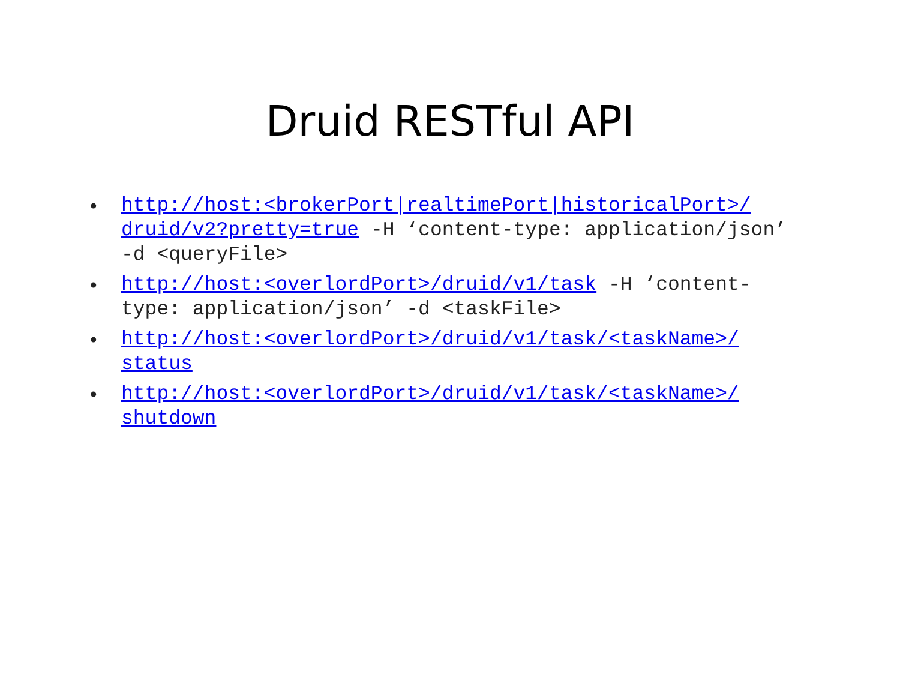Druid RESTful API
• http://host:<brokerPort|realtimePort|historicalPort>/ druid/v2?pretty=true -H ‘content-type: application/json’ -d <queryFile>
• http://host:<overlordPort>/druid/v1/task -H ‘content-type: application/json’ -d <taskFile>
• http://host:<overlordPort>/druid/v1/task/<taskName>/ status
• http://host:<overlordPort>/druid/v1/task/<taskName>/ shutdown